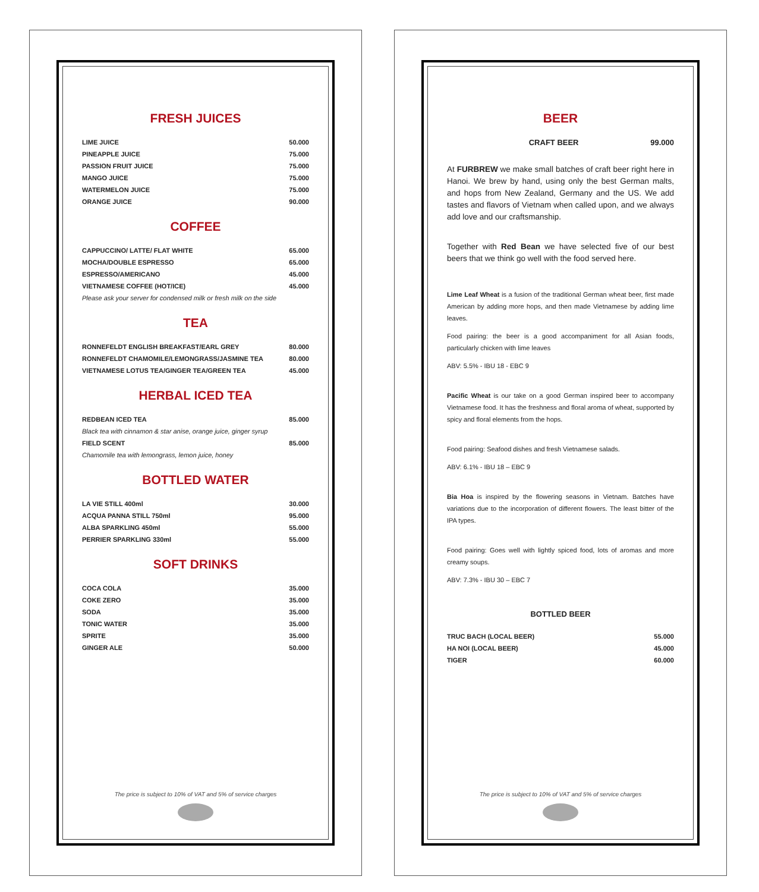FRESH JUICES
| LIME JUICE | 50.000 |
| PINEAPPLE JUICE | 75.000 |
| PASSION FRUIT JUICE | 75.000 |
| MANGO JUICE | 75.000 |
| WATERMELON JUICE | 75.000 |
| ORANGE JUICE | 90.000 |
COFFEE
| CAPPUCCINO/ LATTE/ FLAT WHITE | 65.000 |
| MOCHA/DOUBLE ESPRESSO | 65.000 |
| ESPRESSO/AMERICANO | 45.000 |
| VIETNAMESE COFFEE (HOT/ICE) | 45.000 |
| Please ask your server for condensed milk or fresh milk on the side | |
TEA
| RONNEFELDT ENGLISH BREAKFAST/EARL GREY | 80.000 |
| RONNEFELDT CHAMOMILE/LEMONGRASS/JASMINE TEA | 80.000 |
| VIETNAMESE LOTUS TEA/GINGER TEA/GREEN TEA | 45.000 |
HERBAL ICED TEA
| REDBEAN ICED TEA | 85.000 |
| Black tea with cinnamon & star anise, orange juice, ginger syrup | |
| FIELD SCENT | 85.000 |
| Chamomile tea with lemongrass, lemon juice, honey | |
BOTTLED WATER
| LA VIE STILL 400ml | 30.000 |
| ACQUA PANNA STILL 750ml | 95.000 |
| ALBA SPARKLING 450ml | 55.000 |
| PERRIER SPARKLING 330ml | 55.000 |
SOFT DRINKS
| COCA COLA | 35.000 |
| COKE ZERO | 35.000 |
| SODA | 35.000 |
| TONIC WATER | 35.000 |
| SPRITE | 35.000 |
| GINGER ALE | 50.000 |
The price is subject to 10% of VAT and 5% of service charges
BEER
| CRAFT BEER | 99.000 |
At FURBREW we make small batches of craft beer right here in Hanoi. We brew by hand, using only the best German malts, and hops from New Zealand, Germany and the US. We add tastes and flavors of Vietnam when called upon, and we always add love and our craftsmanship.
Together with Red Bean we have selected five of our best beers that we think go well with the food served here.
Lime Leaf Wheat is a fusion of the traditional German wheat beer, first made American by adding more hops, and then made Vietnamese by adding lime leaves.
Food pairing: the beer is a good accompaniment for all Asian foods, particularly chicken with lime leaves
ABV: 5.5% - IBU 18 - EBC 9
Pacific Wheat is our take on a good German inspired beer to accompany Vietnamese food. It has the freshness and floral aroma of wheat, supported by spicy and floral elements from the hops.
Food pairing: Seafood dishes and fresh Vietnamese salads.
ABV: 6.1% - IBU 18 – EBC 9
Bia Hoa is inspired by the flowering seasons in Vietnam. Batches have variations due to the incorporation of different flowers. The least bitter of the IPA types.
Food pairing: Goes well with lightly spiced food, lots of aromas and more creamy soups.
ABV: 7.3% - IBU 30 – EBC 7
BOTTLED BEER
| TRUC BACH (LOCAL BEER) | 55.000 |
| HA NOI (LOCAL BEER) | 45.000 |
| TIGER | 60.000 |
The price is subject to 10% of VAT and 5% of service charges